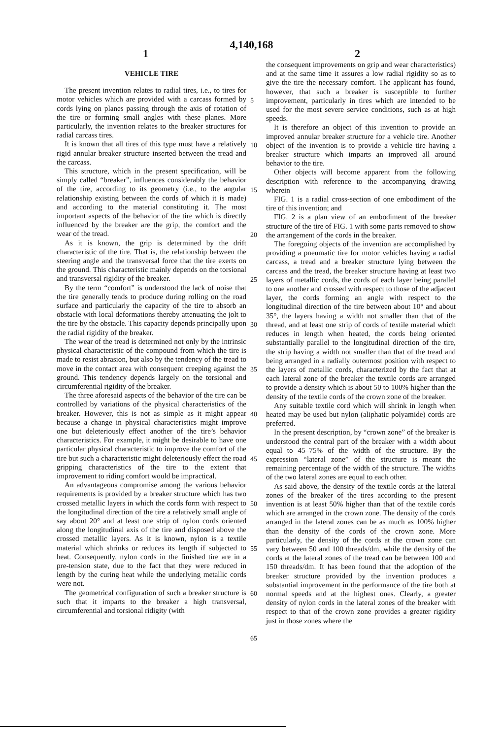4,140,168
1 2
VEHICLE TIRE
The present invention relates to radial tires, i.e., to tires for motor vehicles which are provided with a carcass formed by cords lying on planes passing through the axis of rotation of the tire or forming small angles with these planes. More particularly, the invention relates to the breaker structures for radial carcass tires.
It is known that all tires of this type must have a relatively rigid annular breaker structure inserted between the tread and the carcass.
This structure, which in the present specification, will be simply called “breaker”, influences considerably the behavior of the tire, according to its geometry (i.e., to the angular relationship existing between the cords of which it is made) and according to the material constituting it. The most important aspects of the behavior of the tire which is directly influenced by the breaker are the grip, the comfort and the wear of the tread.
As it is known, the grip is determined by the drift characteristic of the tire. That is, the relationship between the steering angle and the transversal force that the tire exerts on the ground. This characteristic mainly depends on the torsional and transversal rigidity of the breaker.
By the term “comfort” is understood the lack of noise that the tire generally tends to produce during rolling on the road surface and particularly the capacity of the tire to absorb an obstacle with local deformations thereby attenuating the jolt to the tire by the obstacle. This capacity depends principally upon the radial rigidity of the breaker.
The wear of the tread is determined not only by the intrinsic physical characteristic of the compound from which the tire is made to resist abrasion, but also by the tendency of the tread to move in the contact area with consequent creeping against the ground. This tendency depends largely on the torsional and circumferential rigidity of the breaker.
The three aforesaid aspects of the behavior of the tire can be controlled by variations of the physical characteristics of the breaker. However, this is not as simple as it might appear because a change in physical characteristics might improve one but deleteriously effect another of the tire’s behavior characteristics. For example, it might be desirable to have one particular physical characteristic to improve the comfort of the tire but such a characteristic might deleteriously effect the road gripping characteristics of the tire to the extent that improvement to riding comfort would be impractical.
An advantageous compromise among the various behavior requirements is provided by a breaker structure which has two crossed metallic layers in which the cords form with respect to the longitudinal direction of the tire a relatively small angle of say about 20° and at least one strip of nylon cords oriented along the longitudinal axis of the tire and disposed above the crossed metallic layers. As it is known, nylon is a textile material which shrinks or reduces its length if subjected to heat. Consequently, nylon cords in the finished tire are in a pre-tension state, due to the fact that they were reduced in length by the curing heat while the underlying metallic cords were not.
The geometrical configuration of such a breaker structure is such that it imparts to the breaker a high transversal, circumferential and torsional ridigity (with
the consequent improvements on grip and wear characteristics) and at the same time it assures a low radial rigidity so as to give the tire the necessary comfort. The applicant has found, however, that such a breaker is susceptible to further improvement, particularly in tires which are intended to be used for the most severe service conditions, such as at high speeds.
It is therefore an object of this invention to provide an improved annular breaker structure for a vehicle tire. Another object of the invention is to provide a vehicle tire having a breaker structure which imparts an improved all around behavior to the tire.
Other objects will become apparent from the following description with reference to the accompanying drawing wherein
FIG. 1 is a radial cross-section of one embodiment of the tire of this invention; and
FIG. 2 is a plan view of an embodiment of the breaker structure of the tire of FIG. 1 with some parts removed to show the arrangement of the cords in the breaker.
The foregoing objects of the invention are accomplished by providing a pneumatic tire for motor vehicles having a radial carcass, a tread and a breaker structure lying between the carcass and the tread, the breaker structure having at least two layers of metallic cords, the cords of each layer being parallel to one another and crossed with respect to those of the adjacent layer, the cords forming an angle with respect to the longitudinal direction of the tire between about 10° and about 35°, the layers having a width not smaller than that of the thread, and at least one strip of cords of textile material which reduces in length when heated, the cords being oriented substantially parallel to the longitudinal direction of the tire, the strip having a width not smaller than that of the tread and being arranged in a radially outermost position with respect to the layers of metallic cords, characterized by the fact that at each lateral zone of the breaker the textile cords are arranged to provide a density which is about 50 to 100% higher than the density of the textile cords of the crown zone of the breaker.
Any suitable textile cord which will shrink in length when heated may be used but nylon (aliphatic polyamide) cords are preferred.
In the present description, by “crown zone” of the breaker is understood the central part of the breaker with a width about equal to 45–75% of the width of the structure. By the expression “lateral zone” of the structure is meant the remaining percentage of the width of the structure. The widths of the two lateral zones are equal to each other.
As said above, the density of the textile cords at the lateral zones of the breaker of the tires according to the present invention is at least 50% higher than that of the textile cords which are arranged in the crown zone. The density of the cords arranged in the lateral zones can be as much as 100% higher than the density of the cords of the crown zone. More particularly, the density of the cords at the crown zone can vary between 50 and 100 threads/dm, while the density of the cords at the lateral zones of the tread can be between 100 and 150 threads/dm. It has been found that the adoption of the breaker structure provided by the invention produces a substantial improvement in the performance of the tire both at normal speeds and at the highest ones. Clearly, a greater density of nylon cords in the lateral zones of the breaker with respect to that of the crown zone provides a greater rigidity just in those zones where the
5
10
15
20
25
30
35
40
45
50
55
60
65